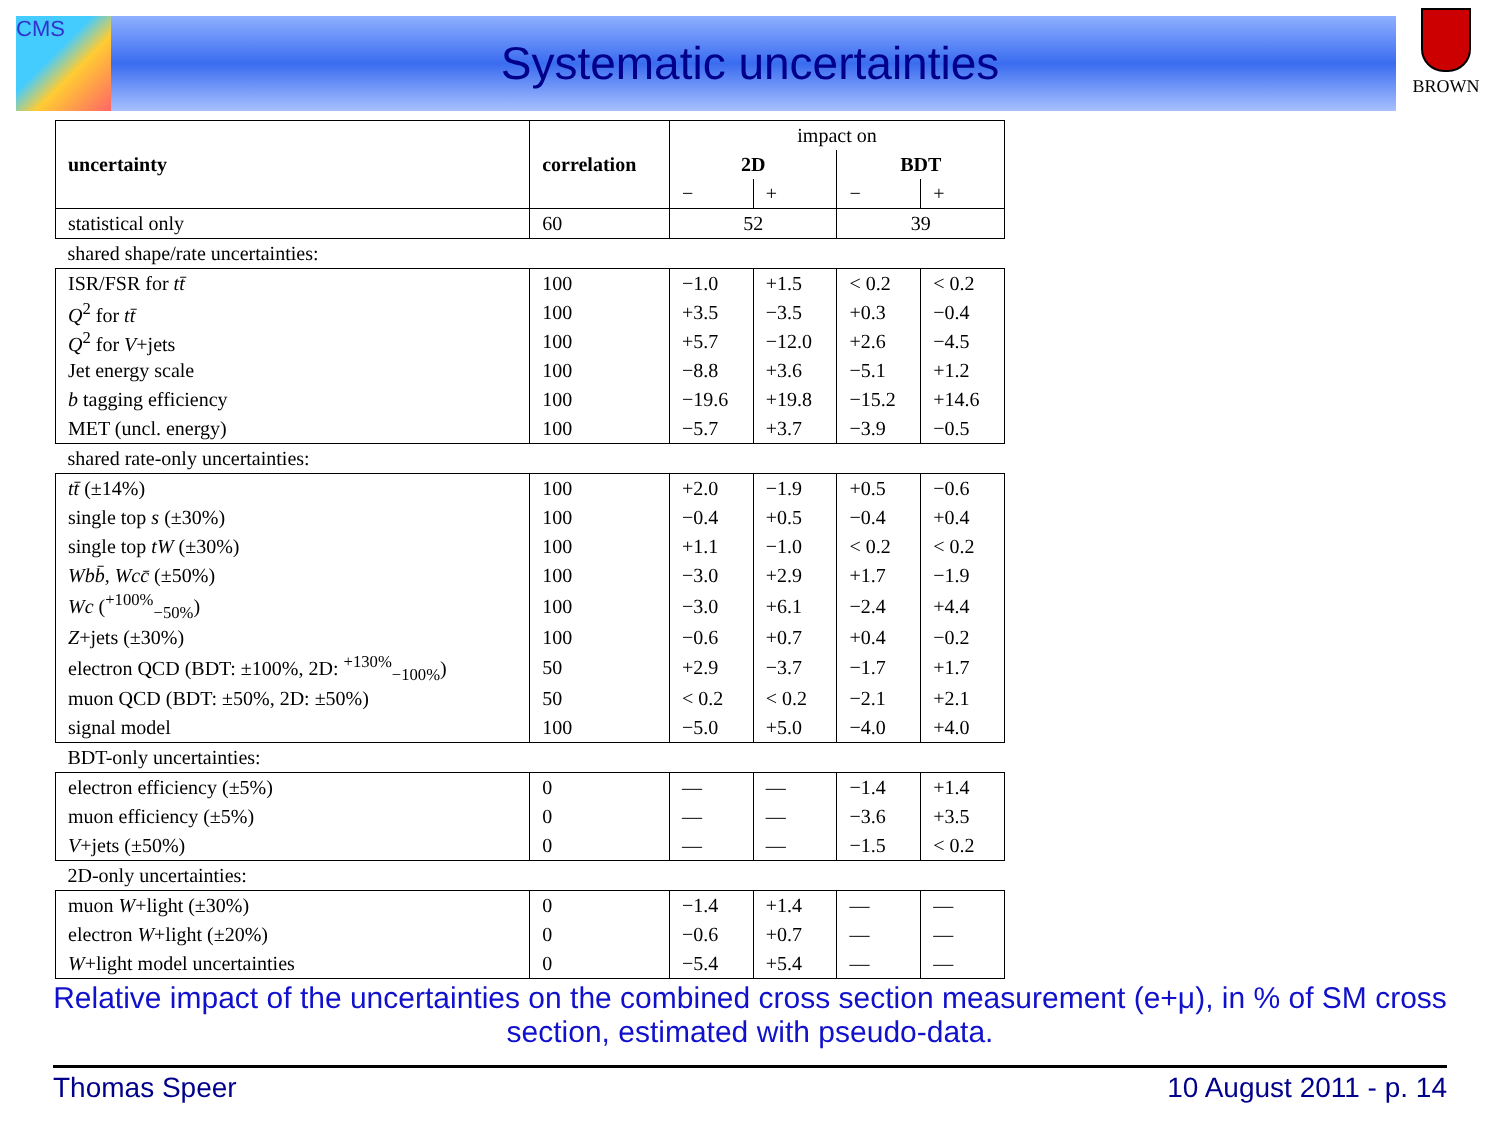CMS BROWN
Systematic uncertainties
| uncertainty | correlation | impact on | | | |
| | | 2D | | BDT | |
| | | − | + | − | + |
| statistical only | 60 | 52 | | 39 | |
| shared shape/rate uncertainties: | | | | | |
| ISR/FSR for tt̄ | 100 | −1.0 | +1.5 | < 0.2 | < 0.2 |
| Q<sup>2</sup> for tt̄ | 100 | +3.5 | −3.5 | +0.3 | −0.4 |
| Q<sup>2</sup> for V +jets | 100 | +5.7 | −12.0 | +2.6 | −4.5 |
| Jet energy scale | 100 | −8.8 | +3.6 | −5.1 | +1.2 |
| b tagging efficiency | 100 | −19.6 | +19.8 | −15.2 | +14.6 |
| MET (uncl. energy) | 100 | −5.7 | +3.7 | −3.9 | −0.5 |
| shared rate-only uncertainties: | | | | | |
| tt̄ (±14%) | 100 | +2.0 | −1.9 | +0.5 | −0.6 |
| single top s (±30%) | 100 | −0.4 | +0.5 | −0.4 | +0.4 |
| single top tW (±30%) | 100 | +1.1 | −1.0 | < 0.2 | < 0.2 |
| Wbb̄ , Wcc̄ (±50%) | 100 | −3.0 | +2.9 | +1.7 | −1.9 |
| Wc (<sup>+100%</sup><sub>−50%</sub>) | 100 | −3.0 | +6.1 | −2.4 | +4.4 |
| Z +jets (±30%) | 100 | −0.6 | +0.7 | +0.4 | −0.2 |
| electron QCD (BDT: ±100%, 2D: <sup>+130%</sup><sub>−100%</sub>) | 50 | +2.9 | −3.7 | −1.7 | +1.7 |
| muon QCD (BDT: ±50%, 2D: ±50%) | 50 | < 0.2 | < 0.2 | −2.1 | +2.1 |
| signal model | 100 | −5.0 | +5.0 | −4.0 | +4.0 |
| BDT-only uncertainties: | | | | | |
| electron efficiency (±5%) | 0 | — | — | −1.4 | +1.4 |
| muon efficiency (±5%) | 0 | — | — | −3.6 | +3.5 |
| V +jets (±50%) | 0 | — | — | −1.5 | < 0.2 |
| 2D-only uncertainties: | | | | | |
| muon W +light (±30%) | 0 | −1.4 | +1.4 | — | — |
| electron W +light (±20%) | 0 | −0.6 | +0.7 | — | — |
| W +light model uncertainties | 0 | −5.4 | +5.4 | — | — |
Relative impact of the uncertainties on the combined cross section measurement (e+μ), in % of SM cross section, estimated with pseudo-data.
Thomas Speer 10 August 2011 - p. 14